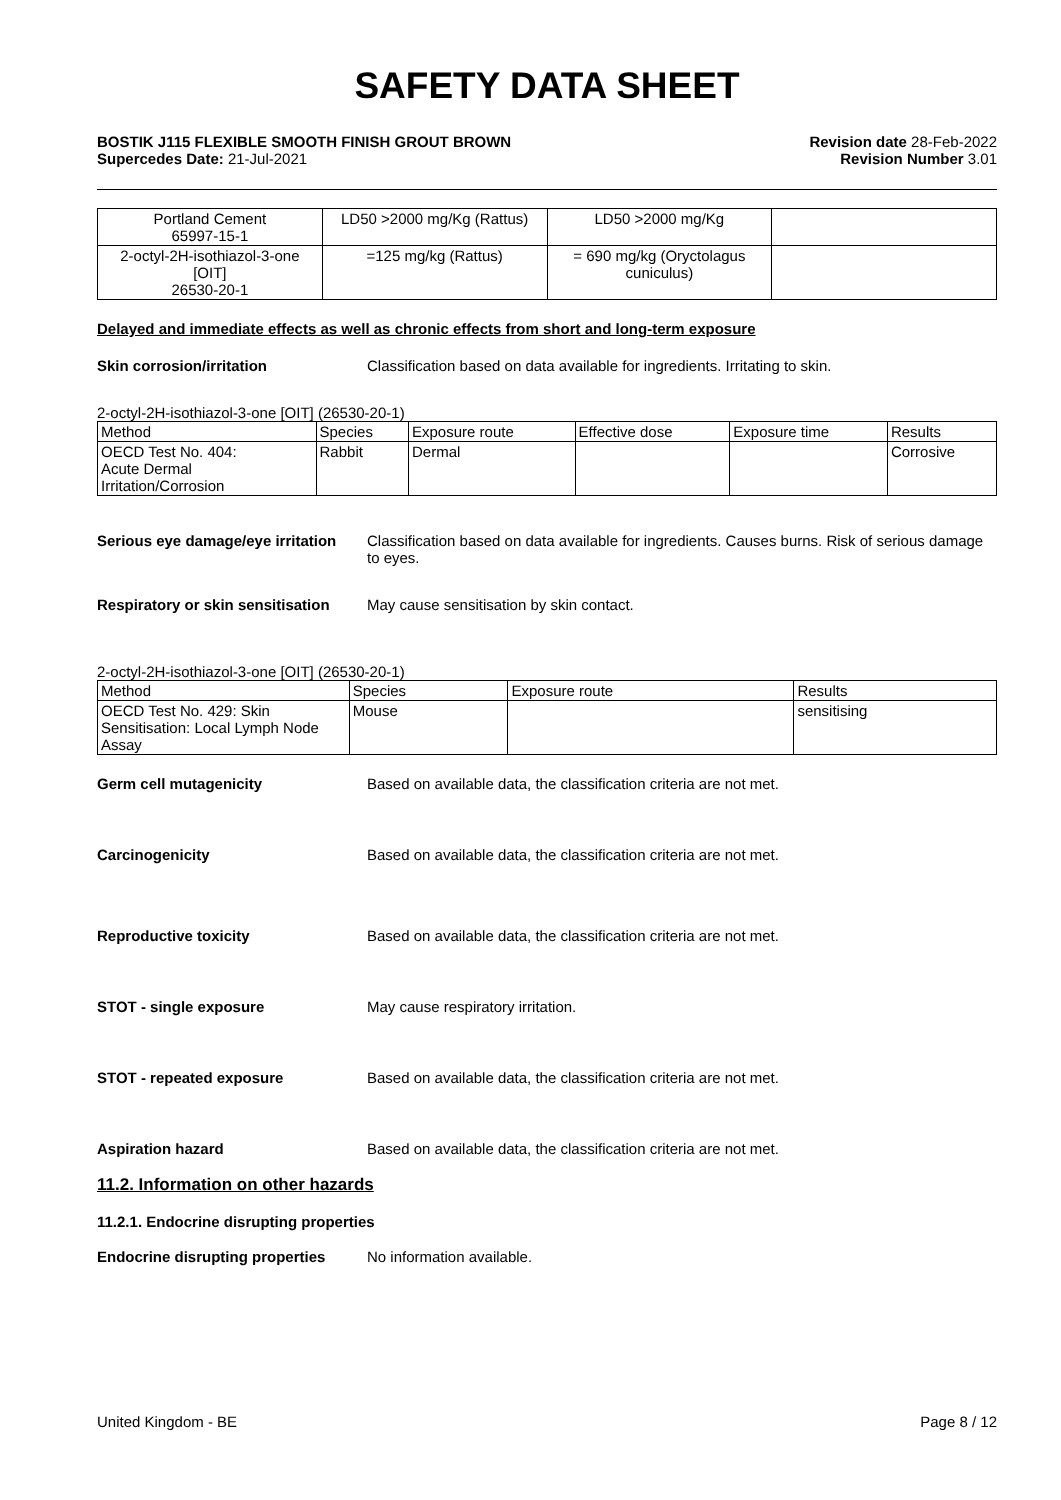SAFETY DATA SHEET
BOSTIK J115 FLEXIBLE SMOOTH FINISH GROUT BROWN
Supercedes Date: 21-Jul-2021
Revision date 28-Feb-2022
Revision Number 3.01
| Portland Cement 65997-15-1 | LD50 >2000 mg/Kg (Rattus) | LD50 >2000 mg/Kg | |
| 2-octyl-2H-isothiazol-3-one [OIT] 26530-20-1 | =125 mg/kg (Rattus) | = 690 mg/kg (Oryctolagus cuniculus) | |
Delayed and immediate effects as well as chronic effects from short and long-term exposure
Skin corrosion/irritation Classification based on data available for ingredients. Irritating to skin.
2-octyl-2H-isothiazol-3-one [OIT] (26530-20-1)
| Method | Species | Exposure route | Effective dose | Exposure time | Results |
| --- | --- | --- | --- | --- | --- |
| OECD Test No. 404: Acute Dermal Irritation/Corrosion | Rabbit | Dermal | | | Corrosive |
Serious eye damage/eye irritation Classification based on data available for ingredients. Causes burns. Risk of serious damage to eyes.
Respiratory or skin sensitisation May cause sensitisation by skin contact.
2-octyl-2H-isothiazol-3-one [OIT] (26530-20-1)
| Method | Species | Exposure route | Results |
| --- | --- | --- | --- |
| OECD Test No. 429: Skin Sensitisation: Local Lymph Node Assay | Mouse | | sensitising |
Germ cell mutagenicity Based on available data, the classification criteria are not met.
Carcinogenicity Based on available data, the classification criteria are not met.
Reproductive toxicity Based on available data, the classification criteria are not met.
STOT - single exposure May cause respiratory irritation.
STOT - repeated exposure Based on available data, the classification criteria are not met.
Aspiration hazard Based on available data, the classification criteria are not met.
11.2. Information on other hazards
11.2.1. Endocrine disrupting properties
Endocrine disrupting properties No information available.
United Kingdom - BE Page 8 / 12